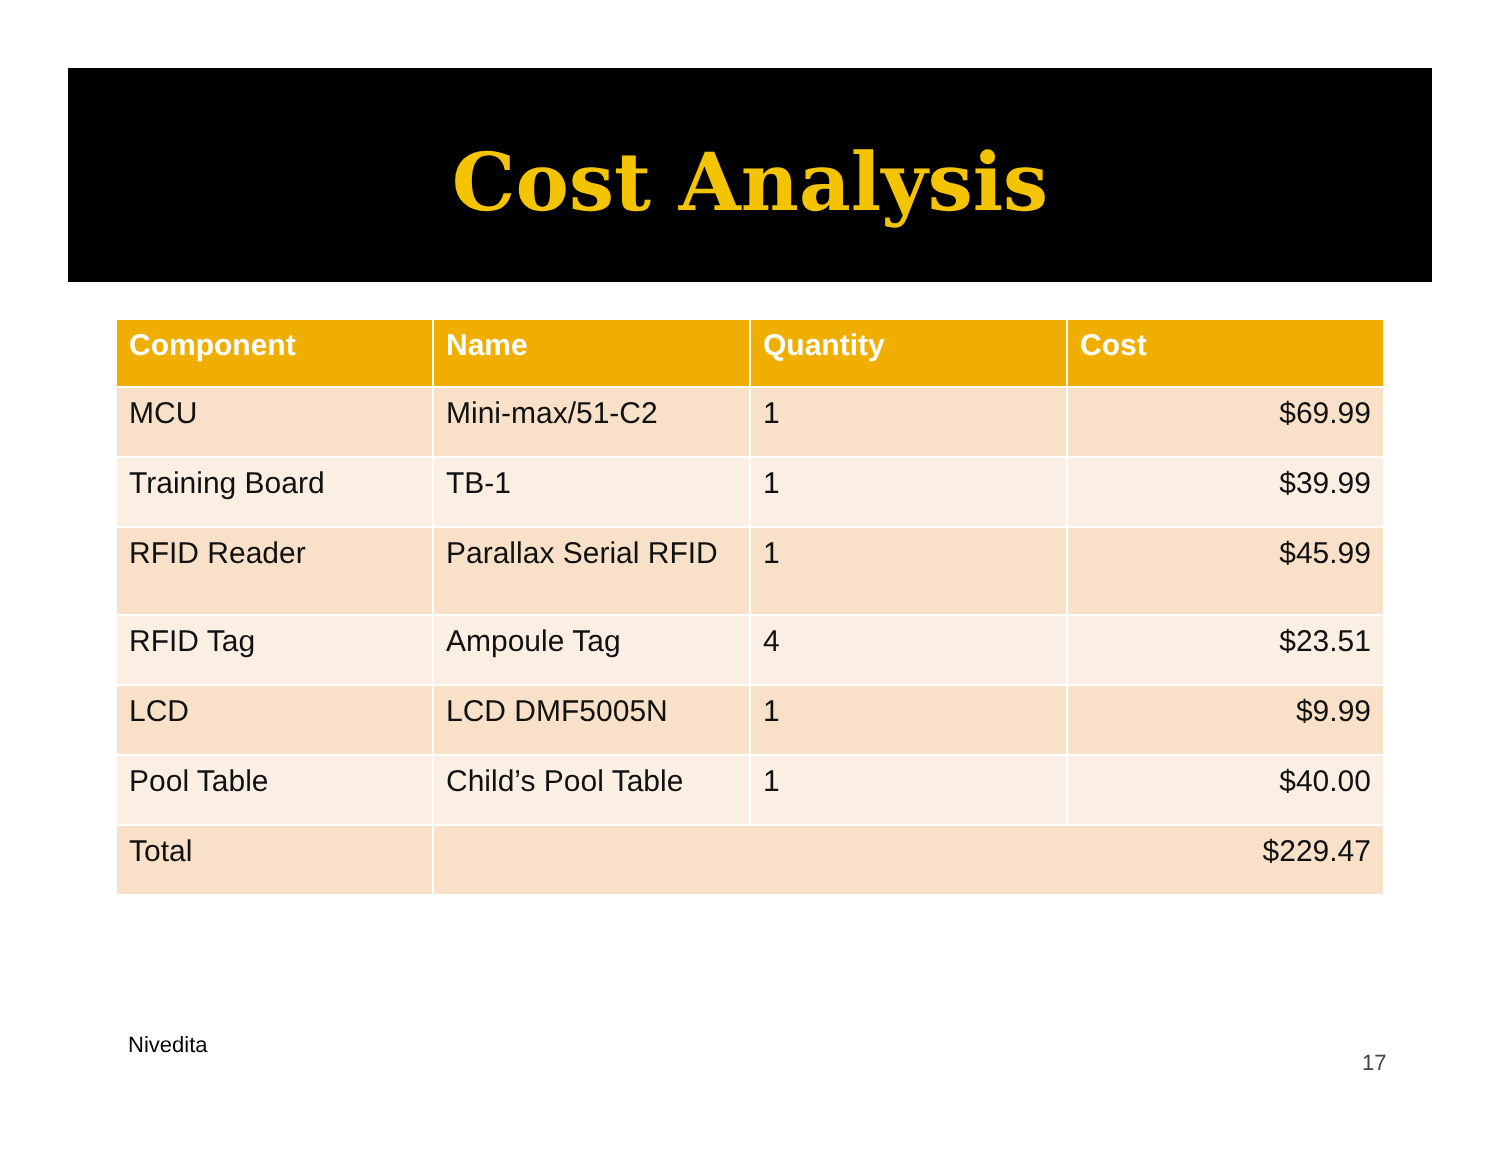Cost Analysis
| Component | Name | Quantity | Cost |
| --- | --- | --- | --- |
| MCU | Mini-max/51-C2 | 1 | $69.99 |
| Training Board | TB-1 | 1 | $39.99 |
| RFID Reader | Parallax Serial RFID | 1 | $45.99 |
| RFID Tag | Ampoule Tag | 4 | $23.51 |
| LCD | LCD DMF5005N | 1 | $9.99 |
| Pool Table | Child’s Pool Table | 1 | $40.00 |
| Total | $229.47 | | |
Nivedita
17